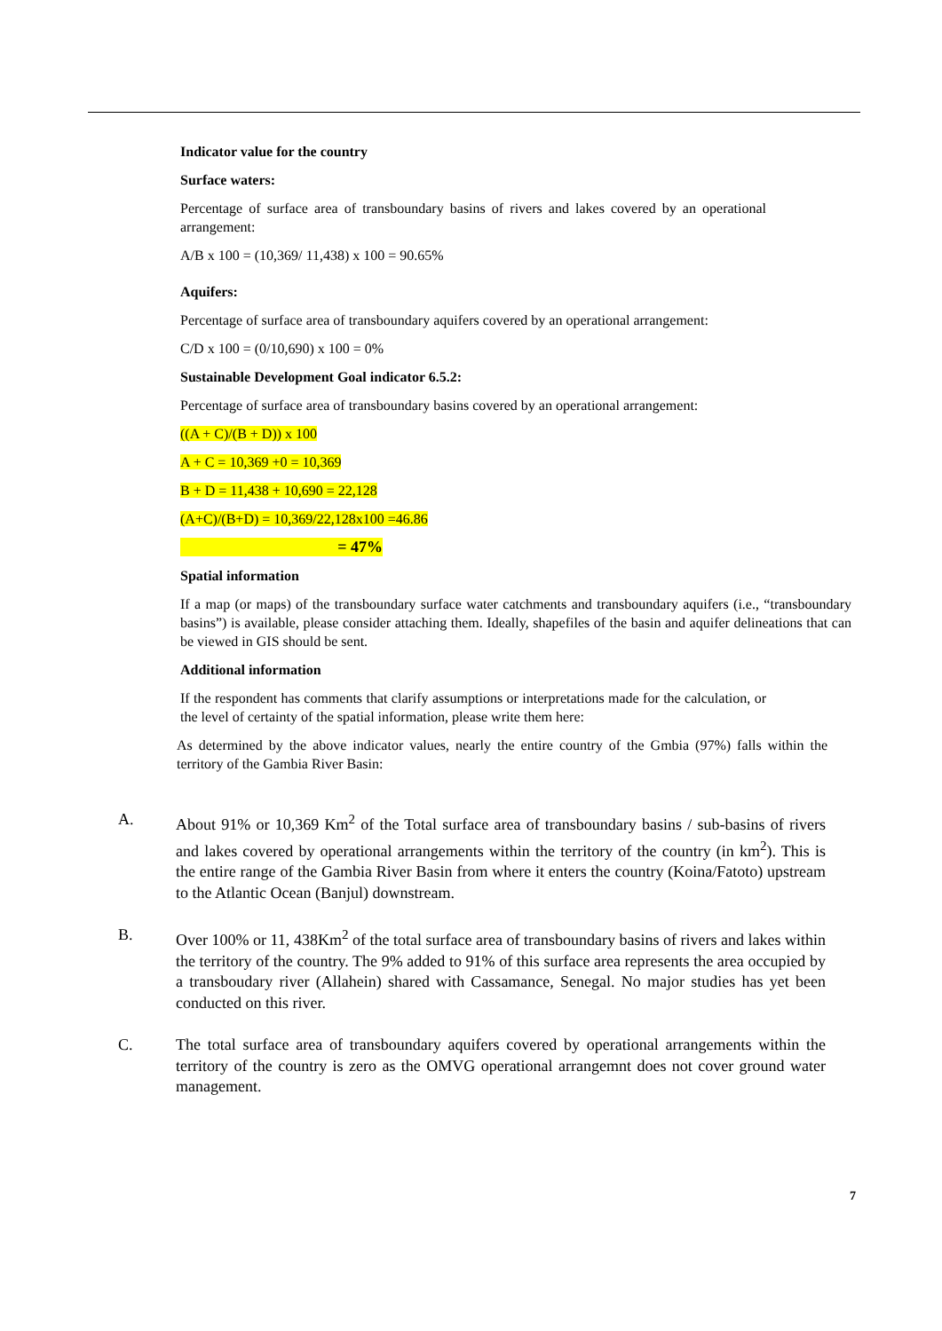Indicator value for the country
Surface waters:
Percentage of surface area of transboundary basins of rivers and lakes covered by an operational arrangement:
A/B x 100 = (10,369/ 11,438) x 100 = 90.65%
Aquifers:
Percentage of surface area of transboundary aquifers covered by an operational arrangement:
C/D x 100 = (0/10,690) x 100 = 0%
Sustainable Development Goal indicator 6.5.2:
Percentage of surface area of transboundary basins covered by an operational arrangement:
((A + C)/(B + D)) x 100
A + C = 10,369 +0 = 10,369
B + D = 11,438 + 10,690 = 22,128
(A+C)/(B+D) = 10,369/22,128x100 =46.86
= 47%
Spatial information
If a map (or maps) of the transboundary surface water catchments and transboundary aquifers (i.e., “transboundary basins”) is available, please consider attaching them. Ideally, shapefiles of the basin and aquifer delineations that can be viewed in GIS should be sent.
Additional information
If the respondent has comments that clarify assumptions or interpretations made for the calculation, or the level of certainty of the spatial information, please write them here:
As determined by the above indicator values, nearly the entire country of the Gmbia (97%) falls within the territory of the Gambia River Basin:
A. About 91% or 10,369 Km<sup>2</sup> of the Total surface area of transboundary basins / sub-basins of rivers and lakes covered by operational arrangements within the territory of the country (in km<sup>2</sup>). This is the entire range of the Gambia River Basin from where it enters the country (Koina/Fatoto) upstream to the Atlantic Ocean (Banjul) downstream.
B. Over 100% or 11, 438Km<sup>2</sup> of the total surface area of transboundary basins of rivers and lakes within the territory of the country. The 9% added to 91% of this surface area represents the area occupied by a transboudary river (Allahein) shared with Cassamance, Senegal. No major studies has yet been conducted on this river.
C. The total surface area of transboundary aquifers covered by operational arrangements within the territory of the country is zero as the OMVG operational arrangemnt does not cover ground water management.
7